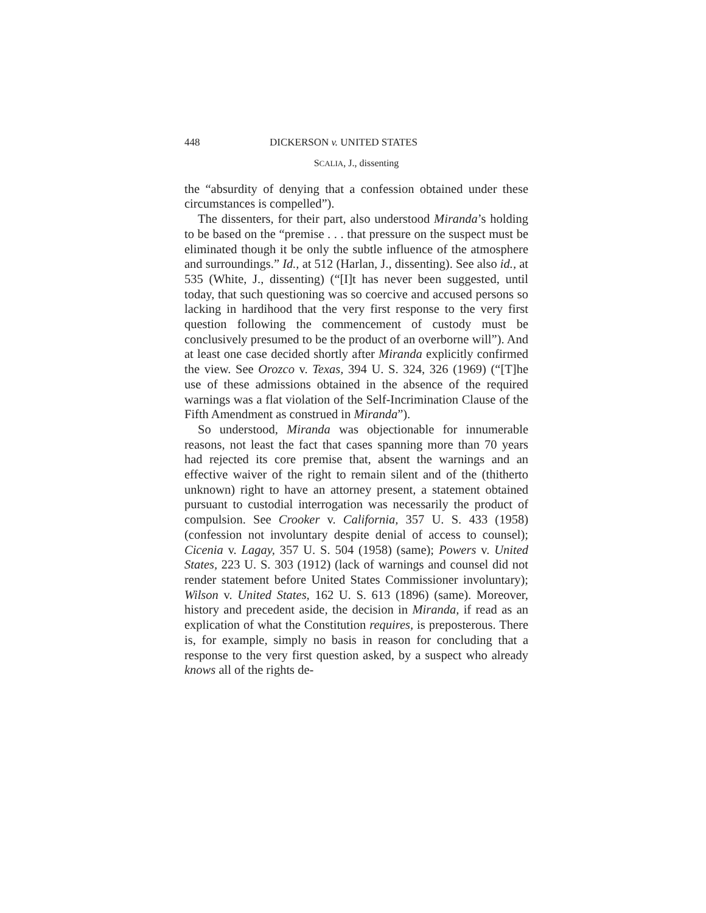448 DICKERSON v. UNITED STATES
SCALIA, J., dissenting
the “absurdity of denying that a confession obtained under these circumstances is compelled”).
The dissenters, for their part, also understood Miranda’s holding to be based on the “premise . . . that pressure on the suspect must be eliminated though it be only the subtle influence of the atmosphere and surroundings.” Id., at 512 (Harlan, J., dissenting). See also id., at 535 (White, J., dissenting) (“[I]t has never been suggested, until today, that such questioning was so coercive and accused persons so lacking in hardihood that the very first response to the very first question following the commencement of custody must be conclusively presumed to be the product of an overborne will”). And at least one case decided shortly after Miranda explicitly confirmed the view. See Orozco v. Texas, 394 U. S. 324, 326 (1969) (“[T]he use of these admissions obtained in the absence of the required warnings was a flat violation of the Self-Incrimination Clause of the Fifth Amendment as construed in Miranda”).
So understood, Miranda was objectionable for innumerable reasons, not least the fact that cases spanning more than 70 years had rejected its core premise that, absent the warnings and an effective waiver of the right to remain silent and of the (thitherto unknown) right to have an attorney present, a statement obtained pursuant to custodial interrogation was necessarily the product of compulsion. See Crooker v. California, 357 U. S. 433 (1958) (confession not involuntary despite denial of access to counsel); Cicenia v. Lagay, 357 U. S. 504 (1958) (same); Powers v. United States, 223 U. S. 303 (1912) (lack of warnings and counsel did not render statement before United States Commissioner involuntary); Wilson v. United States, 162 U. S. 613 (1896) (same). Moreover, history and precedent aside, the decision in Miranda, if read as an explication of what the Constitution requires, is preposterous. There is, for example, simply no basis in reason for concluding that a response to the very first question asked, by a suspect who already knows all of the rights de-